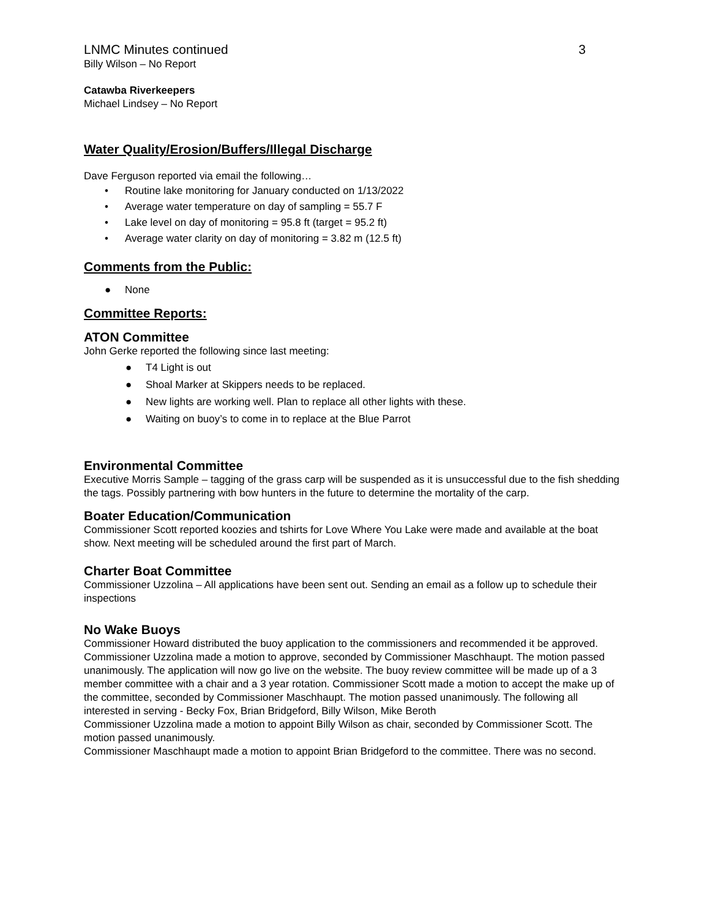LNMC Minutes continued 3
Billy Wilson – No Report
Catawba Riverkeepers
Michael Lindsey – No Report
Water Quality/Erosion/Buffers/Illegal Discharge
Dave Ferguson reported via email the following…
• Routine lake monitoring for January conducted on 1/13/2022
• Average water temperature on day of sampling = 55.7 F
• Lake level on day of monitoring = 95.8 ft (target = 95.2 ft)
• Average water clarity on day of monitoring = 3.82 m (12.5 ft)
Comments from the Public:
● None
Committee Reports:
ATON Committee
John Gerke reported the following since last meeting:
● T4 Light is out
● Shoal Marker at Skippers needs to be replaced.
● New lights are working well. Plan to replace all other lights with these.
● Waiting on buoy’s to come in to replace at the Blue Parrot
Environmental Committee
Executive Morris Sample – tagging of the grass carp will be suspended as it is unsuccessful due to the fish shedding the tags. Possibly partnering with bow hunters in the future to determine the mortality of the carp.
Boater Education/Communication
Commissioner Scott reported koozies and tshirts for Love Where You Lake were made and available at the boat show. Next meeting will be scheduled around the first part of March.
Charter Boat Committee
Commissioner Uzzolina – All applications have been sent out. Sending an email as a follow up to schedule their inspections
No Wake Buoys
Commissioner Howard distributed the buoy application to the commissioners and recommended it be approved. Commissioner Uzzolina made a motion to approve, seconded by Commissioner Maschhaupt. The motion passed unanimously. The application will now go live on the website. The buoy review committee will be made up of a 3 member committee with a chair and a 3 year rotation. Commissioner Scott made a motion to accept the make up of the committee, seconded by Commissioner Maschhaupt. The motion passed unanimously. The following all interested in serving - Becky Fox, Brian Bridgeford, Billy Wilson, Mike Beroth
Commissioner Uzzolina made a motion to appoint Billy Wilson as chair, seconded by Commissioner Scott. The motion passed unanimously.
Commissioner Maschhaupt made a motion to appoint Brian Bridgeford to the committee. There was no second.